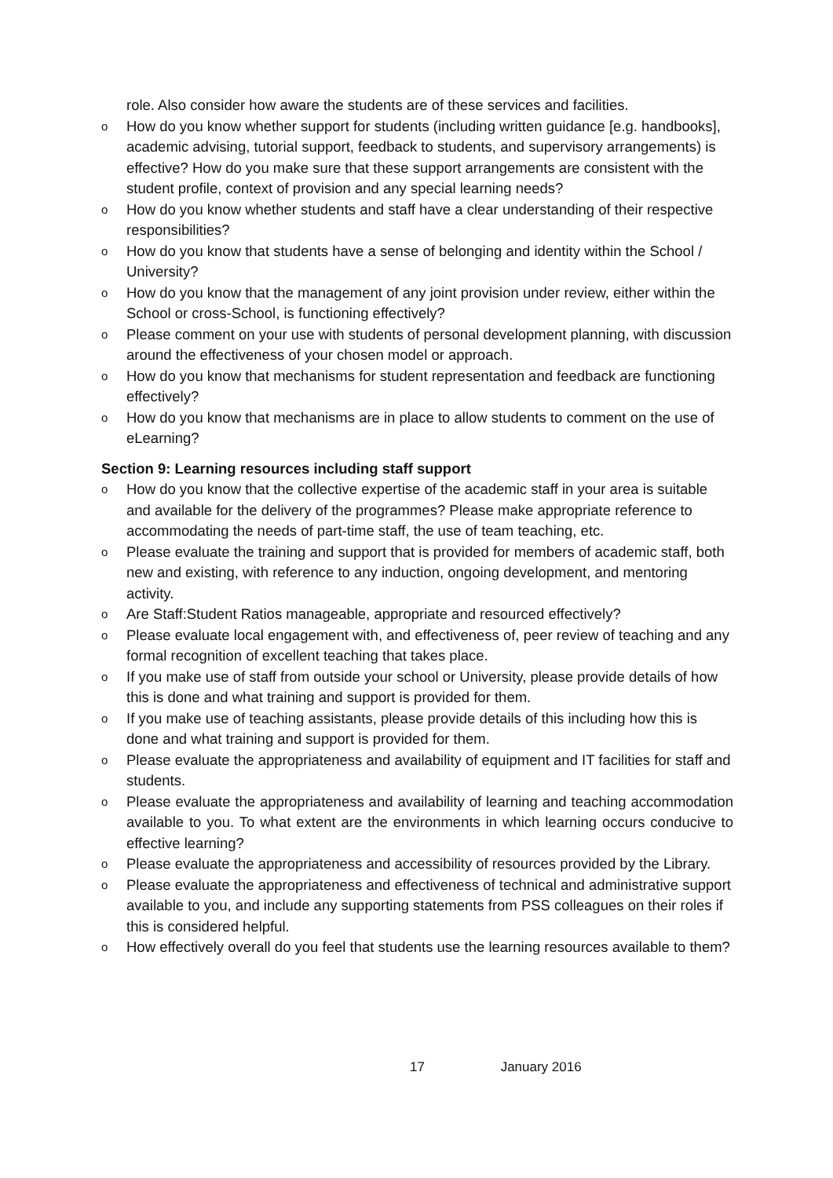role. Also consider how aware the students are of these services and facilities.
o How do you know whether support for students (including written guidance [e.g. handbooks], academic advising, tutorial support, feedback to students, and supervisory arrangements) is effective? How do you make sure that these support arrangements are consistent with the student profile, context of provision and any special learning needs?
o How do you know whether students and staff have a clear understanding of their respective responsibilities?
o How do you know that students have a sense of belonging and identity within the School / University?
o How do you know that the management of any joint provision under review, either within the School or cross-School, is functioning effectively?
o Please comment on your use with students of personal development planning, with discussion around the effectiveness of your chosen model or approach.
o How do you know that mechanisms for student representation and feedback are functioning effectively?
o How do you know that mechanisms are in place to allow students to comment on the use of eLearning?
Section 9: Learning resources including staff support
o How do you know that the collective expertise of the academic staff in your area is suitable and available for the delivery of the programmes? Please make appropriate reference to accommodating the needs of part-time staff, the use of team teaching, etc.
o Please evaluate the training and support that is provided for members of academic staff, both new and existing, with reference to any induction, ongoing development, and mentoring activity.
o Are Staff:Student Ratios manageable, appropriate and resourced effectively?
o Please evaluate local engagement with, and effectiveness of, peer review of teaching and any formal recognition of excellent teaching that takes place.
o If you make use of staff from outside your school or University, please provide details of how this is done and what training and support is provided for them.
o If you make use of teaching assistants, please provide details of this including how this is done and what training and support is provided for them.
o Please evaluate the appropriateness and availability of equipment and IT facilities for staff and students.
o Please evaluate the appropriateness and availability of learning and teaching accommodation available to you. To what extent are the environments in which learning occurs conducive to effective learning?
o Please evaluate the appropriateness and accessibility of resources provided by the Library.
o Please evaluate the appropriateness and effectiveness of technical and administrative support available to you, and include any supporting statements from PSS colleagues on their roles if this is considered helpful.
o How effectively overall do you feel that students use the learning resources available to them?
17 January 2016